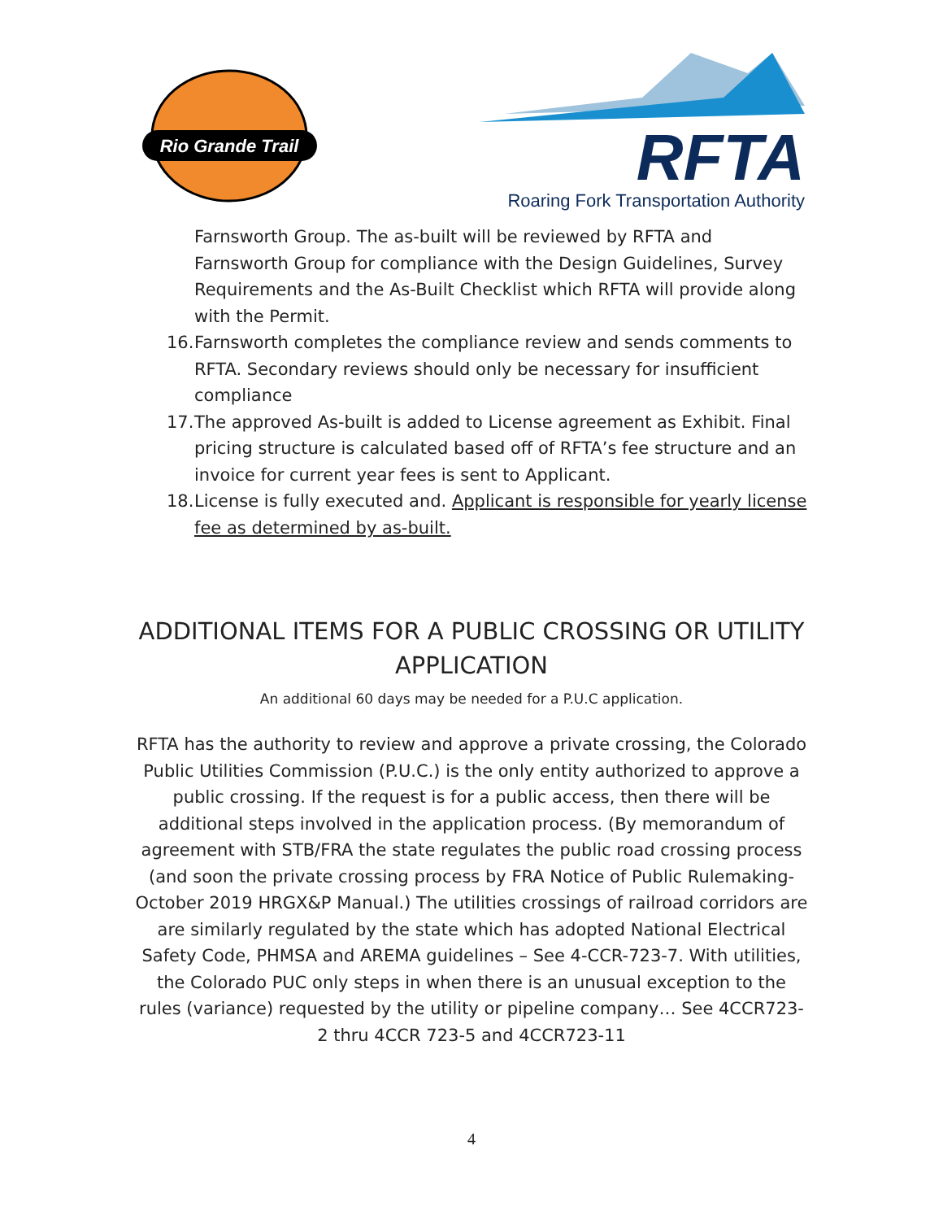Rio Grande Trail
RFTA
Roaring Fork Transportation Authority
Farnsworth Group. The as-built will be reviewed by RFTA and Farnsworth Group for compliance with the Design Guidelines, Survey Requirements and the As-Built Checklist which RFTA will provide along with the Permit.
16. Farnsworth completes the compliance review and sends comments to RFTA. Secondary reviews should only be necessary for insufficient compliance
17. The approved As-built is added to License agreement as Exhibit. Final pricing structure is calculated based off of RFTA’s fee structure and an invoice for current year fees is sent to Applicant.
18. License is fully executed and. Applicant is responsible for yearly license fee as determined by as-built.
ADDITIONAL ITEMS FOR A PUBLIC CROSSING OR UTILITY
APPLICATION
An additional 60 days may be needed for a P.U.C application.
RFTA has the authority to review and approve a private crossing, the Colorado Public Utilities Commission (P.U.C.) is the only entity authorized to approve a public crossing. If the request is for a public access, then there will be additional steps involved in the application process. (By memorandum of agreement with STB/FRA the state regulates the public road crossing process (and soon the private crossing process by FRA Notice of Public Rulemaking- October 2019 HRGX&P Manual.) The utilities crossings of railroad corridors are are similarly regulated by the state which has adopted National Electrical Safety Code, PHMSA and AREMA guidelines – See 4-CCR-723-7. With utilities, the Colorado PUC only steps in when there is an unusual exception to the rules (variance) requested by the utility or pipeline company… See 4CCR723-2 thru 4CCR 723-5 and 4CCR723-11
4